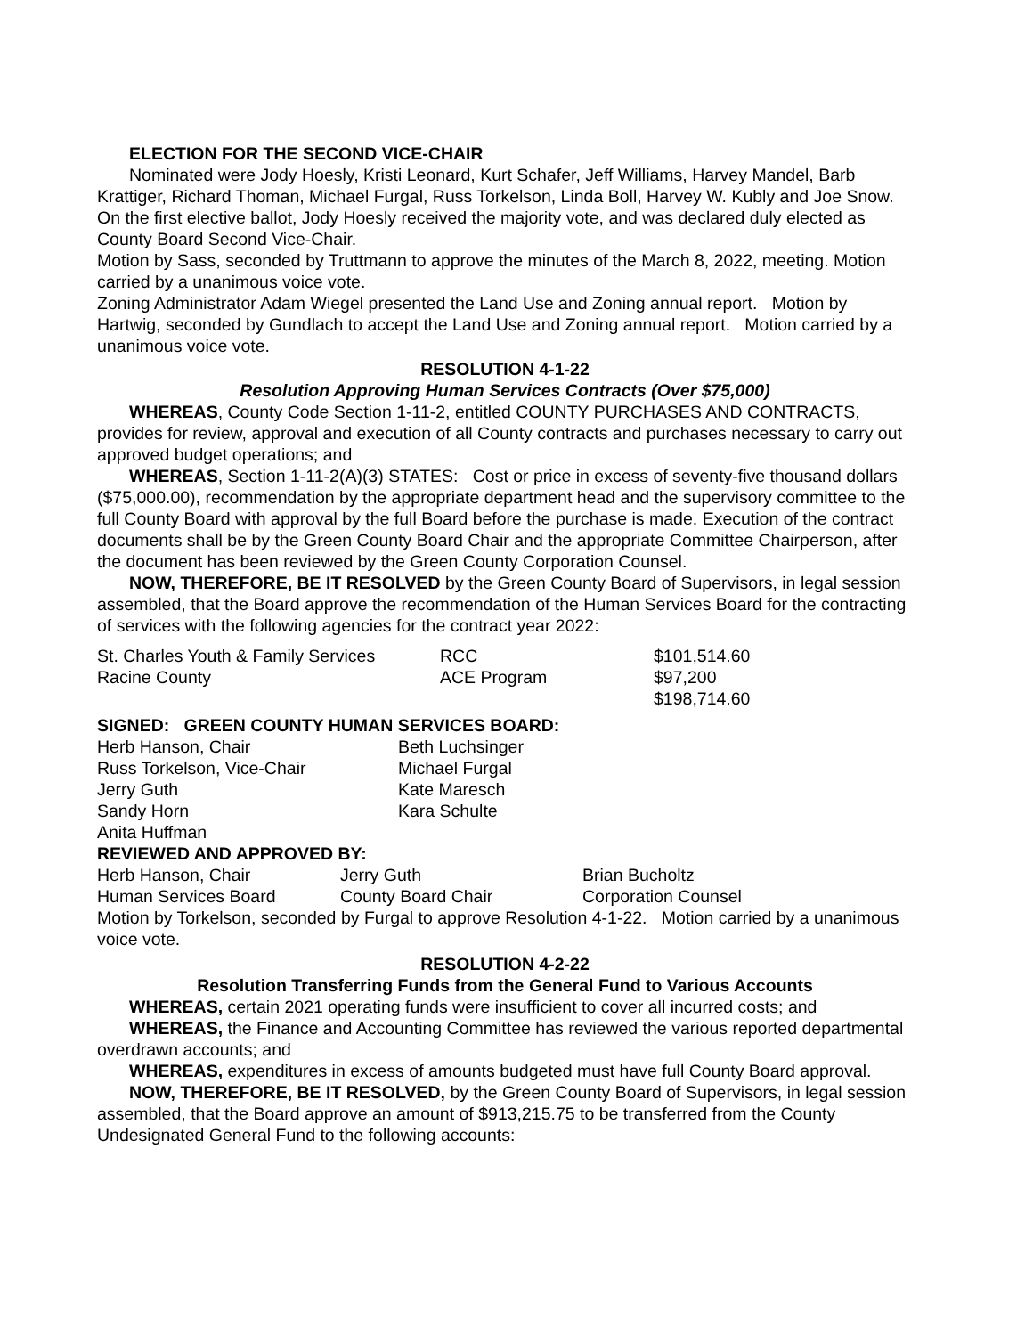ELECTION FOR THE SECOND VICE-CHAIR
Nominated were Jody Hoesly, Kristi Leonard, Kurt Schafer, Jeff Williams, Harvey Mandel, Barb Krattiger, Richard Thoman, Michael Furgal, Russ Torkelson, Linda Boll, Harvey W. Kubly and Joe Snow. On the first elective ballot, Jody Hoesly received the majority vote, and was declared duly elected as County Board Second Vice-Chair.
Motion by Sass, seconded by Truttmann to approve the minutes of the March 8, 2022, meeting. Motion carried by a unanimous voice vote.
Zoning Administrator Adam Wiegel presented the Land Use and Zoning annual report. Motion by Hartwig, seconded by Gundlach to accept the Land Use and Zoning annual report. Motion carried by a unanimous voice vote.
RESOLUTION 4-1-22
Resolution Approving Human Services Contracts (Over $75,000)
WHEREAS, County Code Section 1-11-2, entitled COUNTY PURCHASES AND CONTRACTS, provides for review, approval and execution of all County contracts and purchases necessary to carry out approved budget operations; and
WHEREAS, Section 1-11-2(A)(3) STATES: Cost or price in excess of seventy-five thousand dollars ($75,000.00), recommendation by the appropriate department head and the supervisory committee to the full County Board with approval by the full Board before the purchase is made. Execution of the contract documents shall be by the Green County Board Chair and the appropriate Committee Chairperson, after the document has been reviewed by the Green County Corporation Counsel.
NOW, THEREFORE, BE IT RESOLVED by the Green County Board of Supervisors, in legal session assembled, that the Board approve the recommendation of the Human Services Board for the contracting of services with the following agencies for the contract year 2022:
| St. Charles Youth & Family Services | RCC | $101,514.60 |
| Racine County | ACE Program | $97,200 |
| | | $198,714.60 |
SIGNED: GREEN COUNTY HUMAN SERVICES BOARD:
| Herb Hanson, Chair | Beth Luchsinger |
| Russ Torkelson, Vice-Chair | Michael Furgal |
| Jerry Guth | Kate Maresch |
| Sandy Horn | Kara Schulte |
| Anita Huffman | |
REVIEWED AND APPROVED BY:
| Herb Hanson, Chair | Jerry Guth | Brian Bucholtz |
| Human Services Board | County Board Chair | Corporation Counsel |
Motion by Torkelson, seconded by Furgal to approve Resolution 4-1-22. Motion carried by a unanimous voice vote.
RESOLUTION 4-2-22
Resolution Transferring Funds from the General Fund to Various Accounts
WHEREAS, certain 2021 operating funds were insufficient to cover all incurred costs; and
WHEREAS, the Finance and Accounting Committee has reviewed the various reported departmental overdrawn accounts; and
WHEREAS, expenditures in excess of amounts budgeted must have full County Board approval.
NOW, THEREFORE, BE IT RESOLVED, by the Green County Board of Supervisors, in legal session assembled, that the Board approve an amount of $913,215.75 to be transferred from the County Undesignated General Fund to the following accounts: